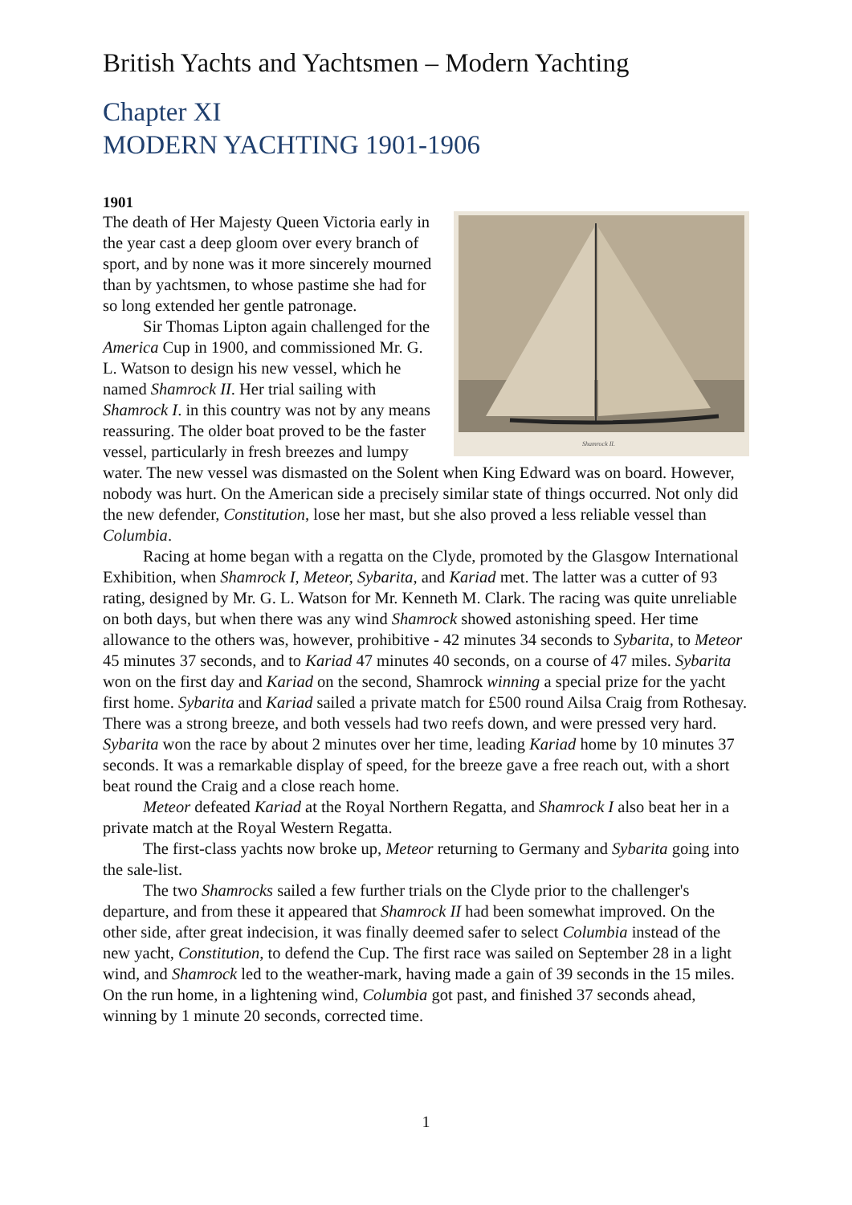British Yachts and Yachtsmen – Modern Yachting
Chapter XI
MODERN YACHTING 1901-1906
1901
Shamrock II.
The death of Her Majesty Queen Victoria early in the year cast a deep gloom over every branch of sport, and by none was it more sincerely mourned than by yachtsmen, to whose pastime she had for so long extended her gentle patronage.
Sir Thomas Lipton again challenged for the America Cup in 1900, and commissioned Mr. G. L. Watson to design his new vessel, which he named Shamrock II. Her trial sailing with Shamrock I. in this country was not by any means reassuring. The older boat proved to be the faster vessel, particularly in fresh breezes and lumpy water. The new vessel was dismasted on the Solent when King Edward was on board. However, nobody was hurt. On the American side a precisely similar state of things occurred. Not only did the new defender, Constitution, lose her mast, but she also proved a less reliable vessel than Columbia.
Racing at home began with a regatta on the Clyde, promoted by the Glasgow International Exhibition, when Shamrock I, Meteor, Sybarita, and Kariad met. The latter was a cutter of 93 rating, designed by Mr. G. L. Watson for Mr. Kenneth M. Clark. The racing was quite unreliable on both days, but when there was any wind Shamrock showed astonishing speed. Her time allowance to the others was, however, prohibitive - 42 minutes 34 seconds to Sybarita, to Meteor 45 minutes 37 seconds, and to Kariad 47 minutes 40 seconds, on a course of 47 miles. Sybarita won on the first day and Kariad on the second, Shamrock winning a special prize for the yacht first home. Sybarita and Kariad sailed a private match for £500 round Ailsa Craig from Rothesay. There was a strong breeze, and both vessels had two reefs down, and were pressed very hard. Sybarita won the race by about 2 minutes over her time, leading Kariad home by 10 minutes 37 seconds. It was a remarkable display of speed, for the breeze gave a free reach out, with a short beat round the Craig and a close reach home.
Meteor defeated Kariad at the Royal Northern Regatta, and Shamrock I also beat her in a private match at the Royal Western Regatta.
The first-class yachts now broke up, Meteor returning to Germany and Sybarita going into the sale-list.
The two Shamrocks sailed a few further trials on the Clyde prior to the challenger's departure, and from these it appeared that Shamrock II had been somewhat improved. On the other side, after great indecision, it was finally deemed safer to select Columbia instead of the new yacht, Constitution, to defend the Cup. The first race was sailed on September 28 in a light wind, and Shamrock led to the weather-mark, having made a gain of 39 seconds in the 15 miles. On the run home, in a lightening wind, Columbia got past, and finished 37 seconds ahead, winning by 1 minute 20 seconds, corrected time.
1